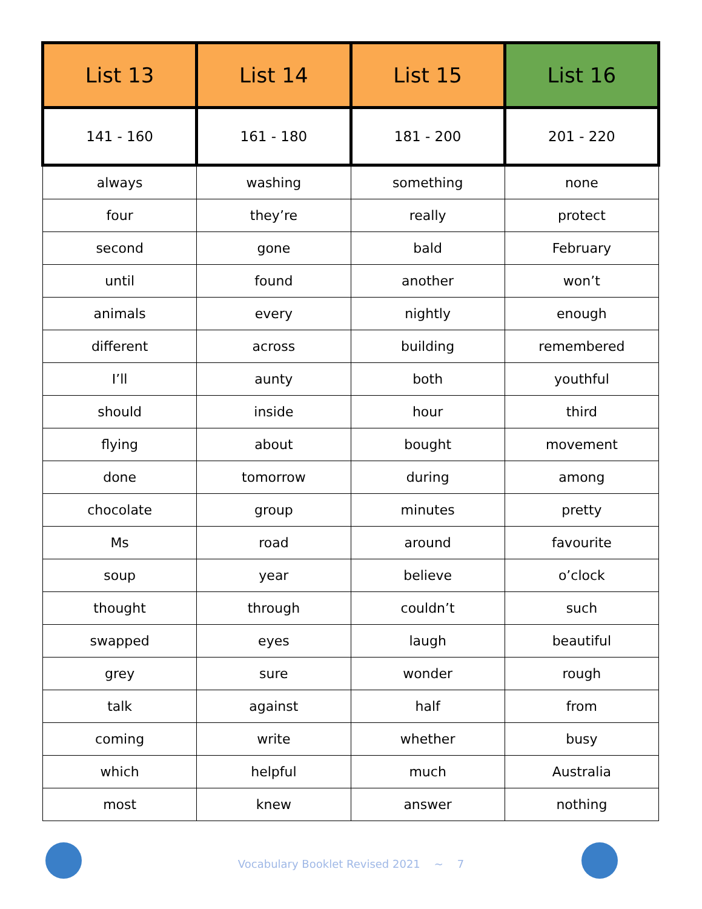| List 13 | List 14 | List 15 | List 16 |
| --- | --- | --- | --- |
| 141 - 160 | 161 - 180 | 181 - 200 | 201 - 220 |
| always | washing | something | none |
| four | they’re | really | protect |
| second | gone | bald | February |
| until | found | another | won’t |
| animals | every | nightly | enough |
| different | across | building | remembered |
| I’ll | aunty | both | youthful |
| should | inside | hour | third |
| flying | about | bought | movement |
| done | tomorrow | during | among |
| chocolate | group | minutes | pretty |
| Ms | road | around | favourite |
| soup | year | believe | o’clock |
| thought | through | couldn’t | such |
| swapped | eyes | laugh | beautiful |
| grey | sure | wonder | rough |
| talk | against | half | from |
| coming | write | whether | busy |
| which | helpful | much | Australia |
| most | knew | answer | nothing |
Vocabulary Booklet Revised 2021 ~ 7